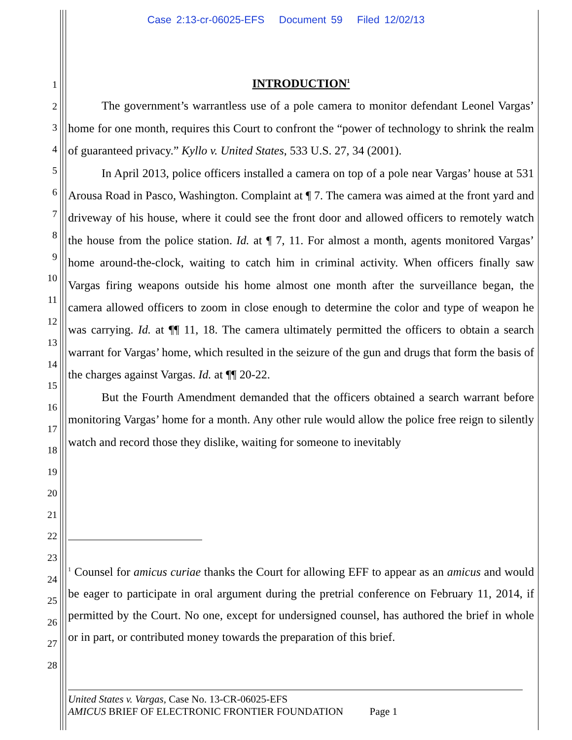Case 2:13-cr-06025-EFS Document 59 Filed 12/02/13
1
2
3
4
5
6
7
8
9
10
11
12
13
14
15
16
17
18
19
20
21
22
23
24
25
26
27
28
INTRODUCTION<sup>1</sup>
The government’s warrantless use of a pole camera to monitor defendant Leonel Vargas’ home for one month, requires this Court to confront the “power of technology to shrink the realm of guaranteed privacy.” Kyllo v. United States, 533 U.S. 27, 34 (2001).
In April 2013, police officers installed a camera on top of a pole near Vargas’ house at 531 Arousa Road in Pasco, Washington. Complaint at ¶ 7. The camera was aimed at the front yard and driveway of his house, where it could see the front door and allowed officers to remotely watch the house from the police station. Id. at ¶ 7, 11. For almost a month, agents monitored Vargas’ home around-the-clock, waiting to catch him in criminal activity. When officers finally saw Vargas firing weapons outside his home almost one month after the surveillance began, the camera allowed officers to zoom in close enough to determine the color and type of weapon he was carrying. Id. at ¶¶ 11, 18. The camera ultimately permitted the officers to obtain a search warrant for Vargas’ home, which resulted in the seizure of the gun and drugs that form the basis of the charges against Vargas. Id. at ¶¶ 20-22.
But the Fourth Amendment demanded that the officers obtained a search warrant before monitoring Vargas’ home for a month. Any other rule would allow the police free reign to silently watch and record those they dislike, waiting for someone to inevitably
<sup>1</sup> Counsel for amicus curiae thanks the Court for allowing EFF to appear as an amicus and would be eager to participate in oral argument during the pretrial conference on February 11, 2014, if permitted by the Court. No one, except for undersigned counsel, has authored the brief in whole or in part, or contributed money towards the preparation of this brief.
United States v. Vargas, Case No. 13-CR-06025-EFS
AMICUS BRIEF OF ELECTRONIC FRONTIER FOUNDATION Page 1